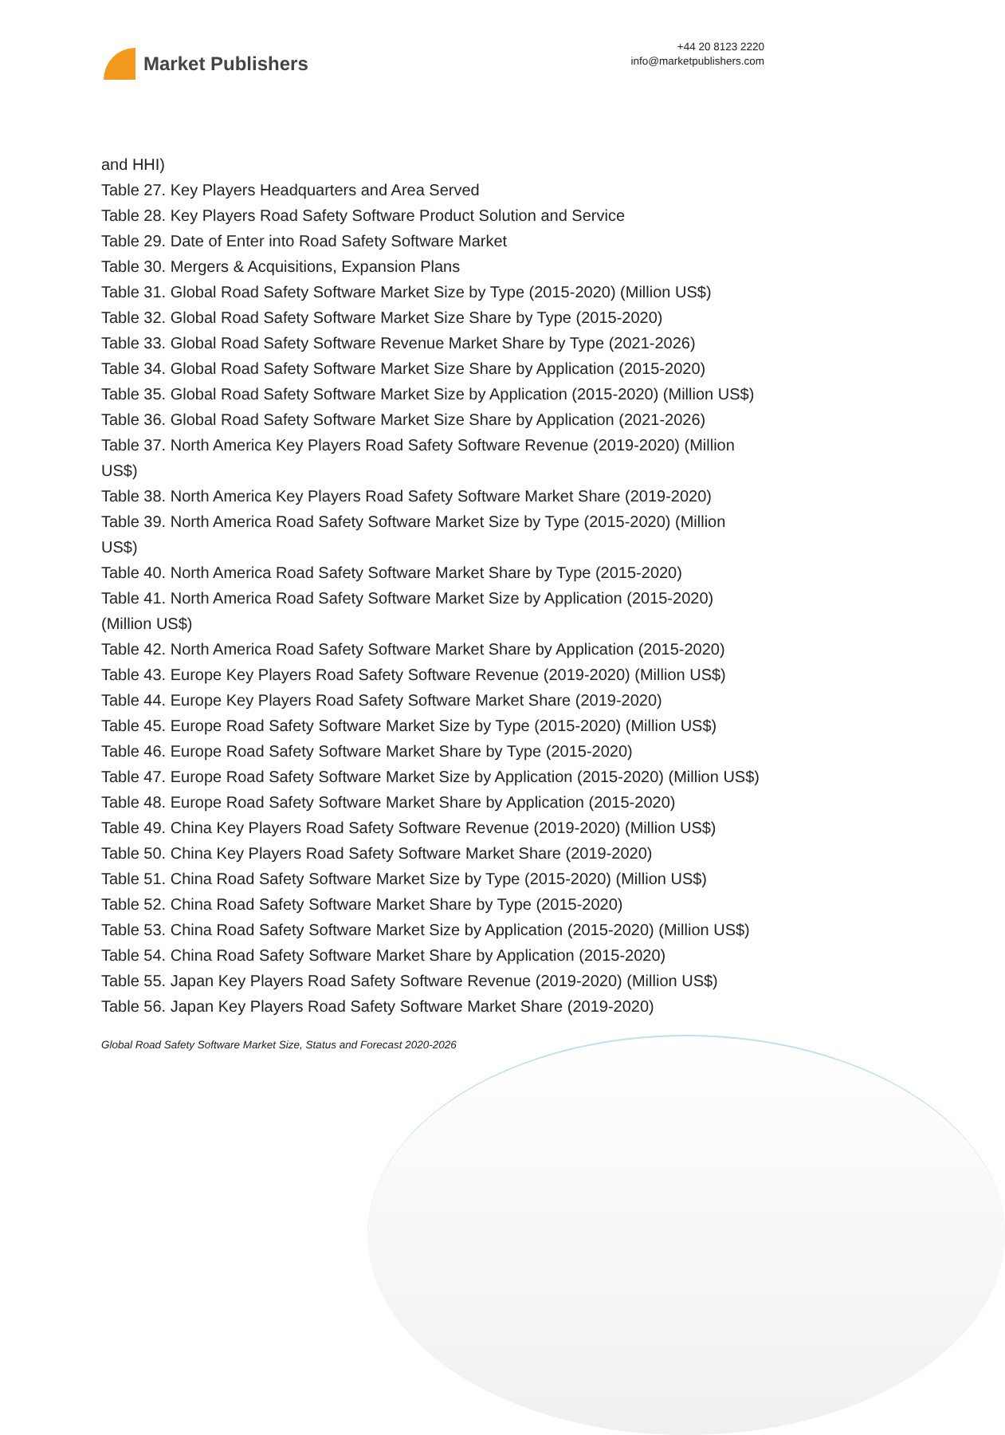Market Publishers
+44 20 8123 2220
info@marketpublishers.com
and HHI)
Table 27. Key Players Headquarters and Area Served
Table 28. Key Players Road Safety Software Product Solution and Service
Table 29. Date of Enter into Road Safety Software Market
Table 30. Mergers & Acquisitions, Expansion Plans
Table 31. Global Road Safety Software Market Size by Type (2015-2020) (Million US$)
Table 32. Global Road Safety Software Market Size Share by Type (2015-2020)
Table 33. Global Road Safety Software Revenue Market Share by Type (2021-2026)
Table 34. Global Road Safety Software Market Size Share by Application (2015-2020)
Table 35. Global Road Safety Software Market Size by Application (2015-2020) (Million US$)
Table 36. Global Road Safety Software Market Size Share by Application (2021-2026)
Table 37. North America Key Players Road Safety Software Revenue (2019-2020) (Million US$)
Table 38. North America Key Players Road Safety Software Market Share (2019-2020)
Table 39. North America Road Safety Software Market Size by Type (2015-2020) (Million US$)
Table 40. North America Road Safety Software Market Share by Type (2015-2020)
Table 41. North America Road Safety Software Market Size by Application (2015-2020) (Million US$)
Table 42. North America Road Safety Software Market Share by Application (2015-2020)
Table 43. Europe Key Players Road Safety Software Revenue (2019-2020) (Million US$)
Table 44. Europe Key Players Road Safety Software Market Share (2019-2020)
Table 45. Europe Road Safety Software Market Size by Type (2015-2020) (Million US$)
Table 46. Europe Road Safety Software Market Share by Type (2015-2020)
Table 47. Europe Road Safety Software Market Size by Application (2015-2020) (Million US$)
Table 48. Europe Road Safety Software Market Share by Application (2015-2020)
Table 49. China Key Players Road Safety Software Revenue (2019-2020) (Million US$)
Table 50. China Key Players Road Safety Software Market Share (2019-2020)
Table 51. China Road Safety Software Market Size by Type (2015-2020) (Million US$)
Table 52. China Road Safety Software Market Share by Type (2015-2020)
Table 53. China Road Safety Software Market Size by Application (2015-2020) (Million US$)
Table 54. China Road Safety Software Market Share by Application (2015-2020)
Table 55. Japan Key Players Road Safety Software Revenue (2019-2020) (Million US$)
Table 56. Japan Key Players Road Safety Software Market Share (2019-2020)
Global Road Safety Software Market Size, Status and Forecast 2020-2026